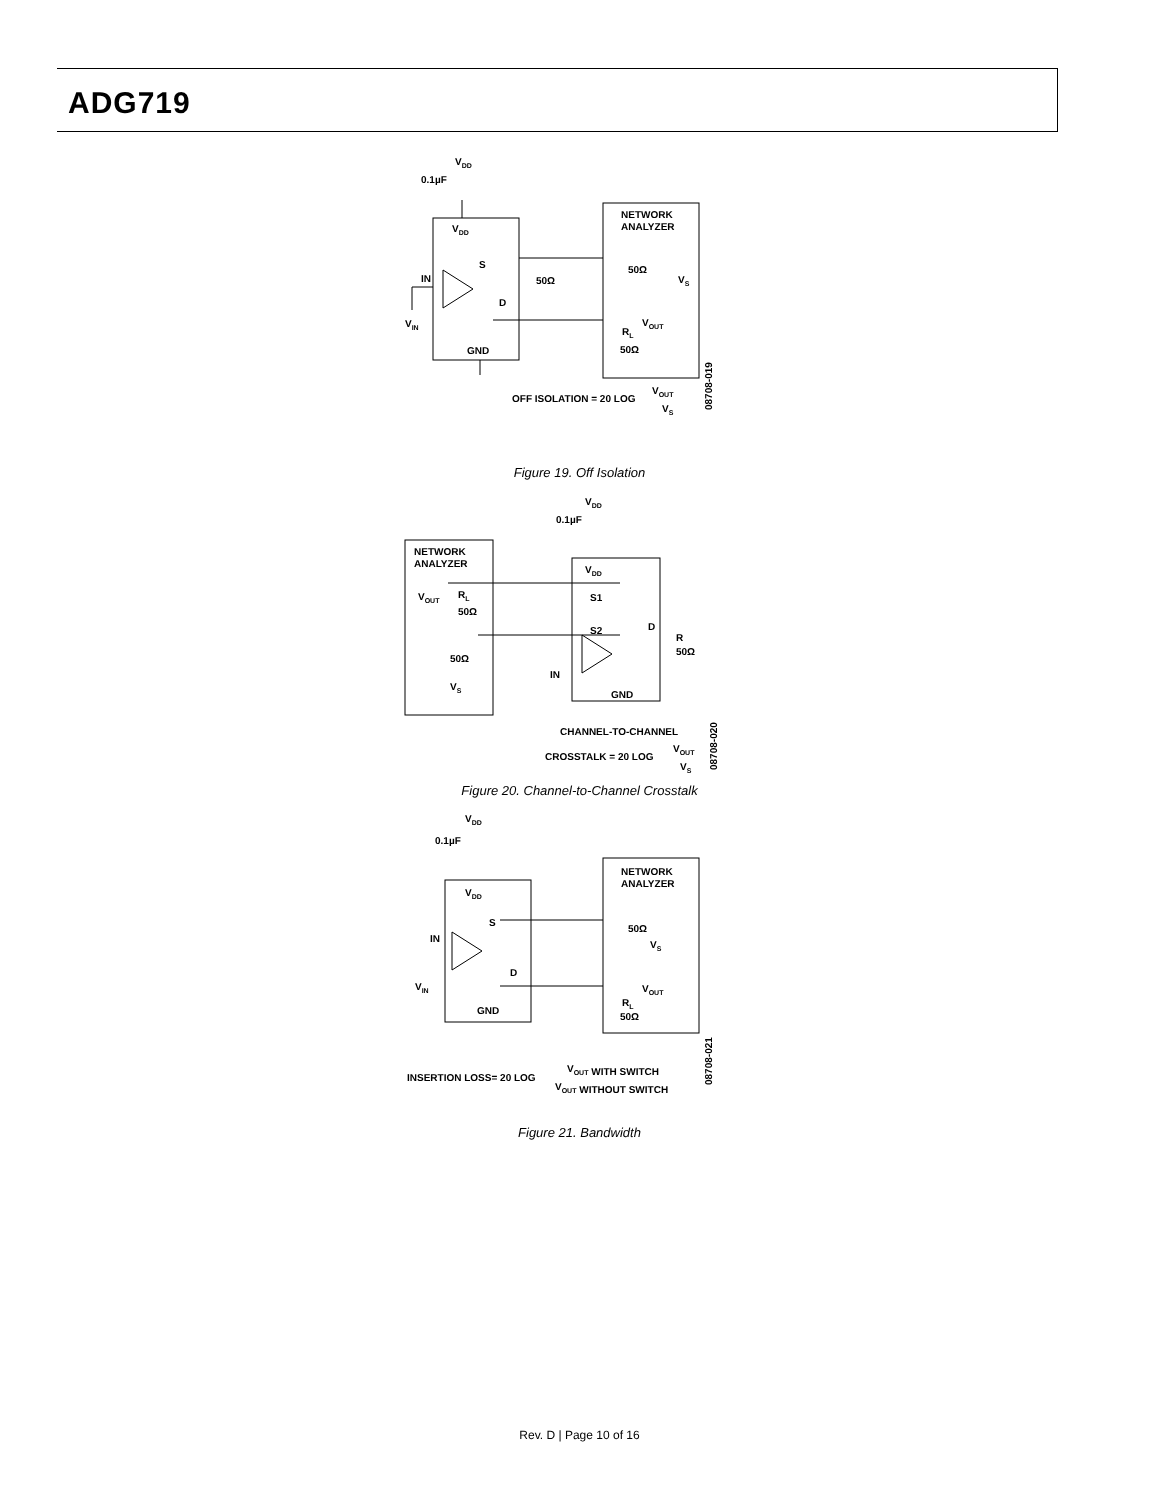ADG719
VDD
0.1µF
VDD
S
IN
D
50Ω
VIN
GND
NETWORK
ANALYZER
50Ω
VS
VOUT
RL
50Ω
OFF ISOLATION = 20 LOG
VOUT
VS
08708-019
Figure 19. Off Isolation
VDD
0.1µF
NETWORK
ANALYZER
VDD
VOUT
RL
50Ω
S1
S2
D
R
50Ω
50Ω
VS
IN
GND
CHANNEL-TO-CHANNEL
CROSSTALK = 20 LOG
VOUT
VS
08708-020
Figure 20. Channel-to-Channel Crosstalk
VDD
0.1µF
VDD
S
IN
D
VIN
GND
NETWORK
ANALYZER
50Ω
VS
VOUT
RL
50Ω
INSERTION LOSS= 20 LOG
VOUT WITH SWITCH
VOUT WITHOUT SWITCH
08708-021
Figure 21. Bandwidth
Rev. D | Page 10 of 16